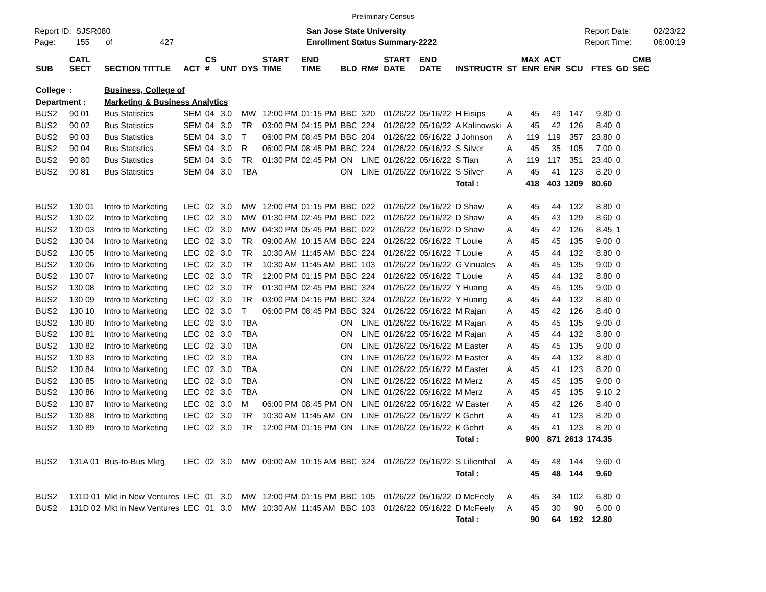Preliminary Census
Report ID: SJSR080
Page: 155 of 427
San Jose State University
Enrollment Status Summary-2222
Report Date:
Report Time:
02/23/22
06:00:19
| SUB | CATL SECT | SECTION TITTLE | ACT | CS # | UNT | DYS | START TIME | END TIME | BLD | RM# | START DATE | END DATE | INSTRUCTR | ST | MAX ENR | ACT ENR | SCU | FTES | GD | CMB SEC |
| --- | --- | --- | --- | --- | --- | --- | --- | --- | --- | --- | --- | --- | --- | --- | --- | --- | --- | --- | --- | --- |
| College | : | Business, College of | | | | | | | | | | | | | | | | | | |
| Department : | | Marketing & Business Analytics | | | | | | | | | | | | | | | | | | |
| BUS2 | 90 01 | Bus Statistics | SEM | 04 | 3.0 | MW | 12:00 PM | 01:15 PM | BBC | 320 | 01/26/22 | 05/16/22 | H Eisips | A | 45 | 49 | 147 | 9.80 | 0 | |
| BUS2 | 90 02 | Bus Statistics | SEM | 04 | 3.0 | TR | 03:00 PM | 04:15 PM | BBC | 224 | 01/26/22 | 05/16/22 | A Kalinowski | A | 45 | 42 | 126 | 8.40 | 0 | |
| BUS2 | 90 03 | Bus Statistics | SEM | 04 | 3.0 | T | 06:00 PM | 08:45 PM | BBC | 204 | 01/26/22 | 05/16/22 | J Johnson | A | 119 | 119 | 357 | 23.80 | 0 | |
| BUS2 | 90 04 | Bus Statistics | SEM | 04 | 3.0 | R | 06:00 PM | 08:45 PM | BBC | 224 | 01/26/22 | 05/16/22 | S Silver | A | 45 | 35 | 105 | 7.00 | 0 | |
| BUS2 | 90 80 | Bus Statistics | SEM | 04 | 3.0 | TR | 01:30 PM | 02:45 PM | ON | LINE | 01/26/22 | 05/16/22 | S Tian | A | 119 | 117 | 351 | 23.40 | 0 | |
| BUS2 | 90 81 | Bus Statistics | SEM | 04 | 3.0 | TBA | | | ON | LINE | 01/26/22 | 05/16/22 | S Silver | A | 45 | 41 | 123 | 8.20 | 0 | |
| | | | | | | | | | | | | | Total : | | 418 | 403 | 1209 | 80.60 | | |
| BUS2 | 130 01 | Intro to Marketing | LEC | 02 | 3.0 | MW | 12:00 PM | 01:15 PM | BBC | 022 | 01/26/22 | 05/16/22 | D Shaw | A | 45 | 44 | 132 | 8.80 | 0 | |
| BUS2 | 130 02 | Intro to Marketing | LEC | 02 | 3.0 | MW | 01:30 PM | 02:45 PM | BBC | 022 | 01/26/22 | 05/16/22 | D Shaw | A | 45 | 43 | 129 | 8.60 | 0 | |
| BUS2 | 130 03 | Intro to Marketing | LEC | 02 | 3.0 | MW | 04:30 PM | 05:45 PM | BBC | 022 | 01/26/22 | 05/16/22 | D Shaw | A | 45 | 42 | 126 | 8.45 | 1 | |
| BUS2 | 130 04 | Intro to Marketing | LEC | 02 | 3.0 | TR | 09:00 AM | 10:15 AM | BBC | 224 | 01/26/22 | 05/16/22 | T Louie | A | 45 | 45 | 135 | 9.00 | 0 | |
| BUS2 | 130 05 | Intro to Marketing | LEC | 02 | 3.0 | TR | 10:30 AM | 11:45 AM | BBC | 224 | 01/26/22 | 05/16/22 | T Louie | A | 45 | 44 | 132 | 8.80 | 0 | |
| BUS2 | 130 06 | Intro to Marketing | LEC | 02 | 3.0 | TR | 10:30 AM | 11:45 AM | BBC | 103 | 01/26/22 | 05/16/22 | G Vinuales | A | 45 | 45 | 135 | 9.00 | 0 | |
| BUS2 | 130 07 | Intro to Marketing | LEC | 02 | 3.0 | TR | 12:00 PM | 01:15 PM | BBC | 224 | 01/26/22 | 05/16/22 | T Louie | A | 45 | 44 | 132 | 8.80 | 0 | |
| BUS2 | 130 08 | Intro to Marketing | LEC | 02 | 3.0 | TR | 01:30 PM | 02:45 PM | BBC | 324 | 01/26/22 | 05/16/22 | Y Huang | A | 45 | 45 | 135 | 9.00 | 0 | |
| BUS2 | 130 09 | Intro to Marketing | LEC | 02 | 3.0 | TR | 03:00 PM | 04:15 PM | BBC | 324 | 01/26/22 | 05/16/22 | Y Huang | A | 45 | 44 | 132 | 8.80 | 0 | |
| BUS2 | 130 10 | Intro to Marketing | LEC | 02 | 3.0 | T | 06:00 PM | 08:45 PM | BBC | 324 | 01/26/22 | 05/16/22 | M Rajan | A | 45 | 42 | 126 | 8.40 | 0 | |
| BUS2 | 130 80 | Intro to Marketing | LEC | 02 | 3.0 | TBA | | | ON | LINE | 01/26/22 | 05/16/22 | M Rajan | A | 45 | 45 | 135 | 9.00 | 0 | |
| BUS2 | 130 81 | Intro to Marketing | LEC | 02 | 3.0 | TBA | | | ON | LINE | 01/26/22 | 05/16/22 | M Rajan | A | 45 | 44 | 132 | 8.80 | 0 | |
| BUS2 | 130 82 | Intro to Marketing | LEC | 02 | 3.0 | TBA | | | ON | LINE | 01/26/22 | 05/16/22 | M Easter | A | 45 | 45 | 135 | 9.00 | 0 | |
| BUS2 | 130 83 | Intro to Marketing | LEC | 02 | 3.0 | TBA | | | ON | LINE | 01/26/22 | 05/16/22 | M Easter | A | 45 | 44 | 132 | 8.80 | 0 | |
| BUS2 | 130 84 | Intro to Marketing | LEC | 02 | 3.0 | TBA | | | ON | LINE | 01/26/22 | 05/16/22 | M Easter | A | 45 | 41 | 123 | 8.20 | 0 | |
| BUS2 | 130 85 | Intro to Marketing | LEC | 02 | 3.0 | TBA | | | ON | LINE | 01/26/22 | 05/16/22 | M Merz | A | 45 | 45 | 135 | 9.00 | 0 | |
| BUS2 | 130 86 | Intro to Marketing | LEC | 02 | 3.0 | TBA | | | ON | LINE | 01/26/22 | 05/16/22 | M Merz | A | 45 | 45 | 135 | 9.10 | 2 | |
| BUS2 | 130 87 | Intro to Marketing | LEC | 02 | 3.0 | M | 06:00 PM | 08:45 PM | ON | LINE | 01/26/22 | 05/16/22 | W Easter | A | 45 | 42 | 126 | 8.40 | 0 | |
| BUS2 | 130 88 | Intro to Marketing | LEC | 02 | 3.0 | TR | 10:30 AM | 11:45 AM | ON | LINE | 01/26/22 | 05/16/22 | K Gehrt | A | 45 | 41 | 123 | 8.20 | 0 | |
| BUS2 | 130 89 | Intro to Marketing | LEC | 02 | 3.0 | TR | 12:00 PM | 01:15 PM | ON | LINE | 01/26/22 | 05/16/22 | K Gehrt | A | 45 | 41 | 123 | 8.20 | 0 | |
| | | | | | | | | | | | | | Total : | | 900 | 871 | 2613 | 174.35 | | |
| BUS2 | 131A 01 | Bus-to-Bus Mktg | LEC | 02 | 3.0 | MW | 09:00 AM | 10:15 AM | BBC | 324 | 01/26/22 | 05/16/22 | S Lilienthal | A | 45 | 48 | 144 | 9.60 | 0 | |
| | | | | | | | | | | | | | Total : | | 45 | 48 | 144 | 9.60 | | |
| BUS2 | 131D 01 | Mkt in New Ventures | LEC | 01 | 3.0 | MW | 12:00 PM | 01:15 PM | BBC | 105 | 01/26/22 | 05/16/22 | D McFeely | A | 45 | 34 | 102 | 6.80 | 0 | |
| BUS2 | 131D 02 | Mkt in New Ventures | LEC | 01 | 3.0 | MW | 10:30 AM | 11:45 AM | BBC | 103 | 01/26/22 | 05/16/22 | D McFeely | A | 45 | 30 | 90 | 6.00 | 0 | |
| | | | | | | | | | | | | | Total : | | 90 | 64 | 192 | 12.80 | | |